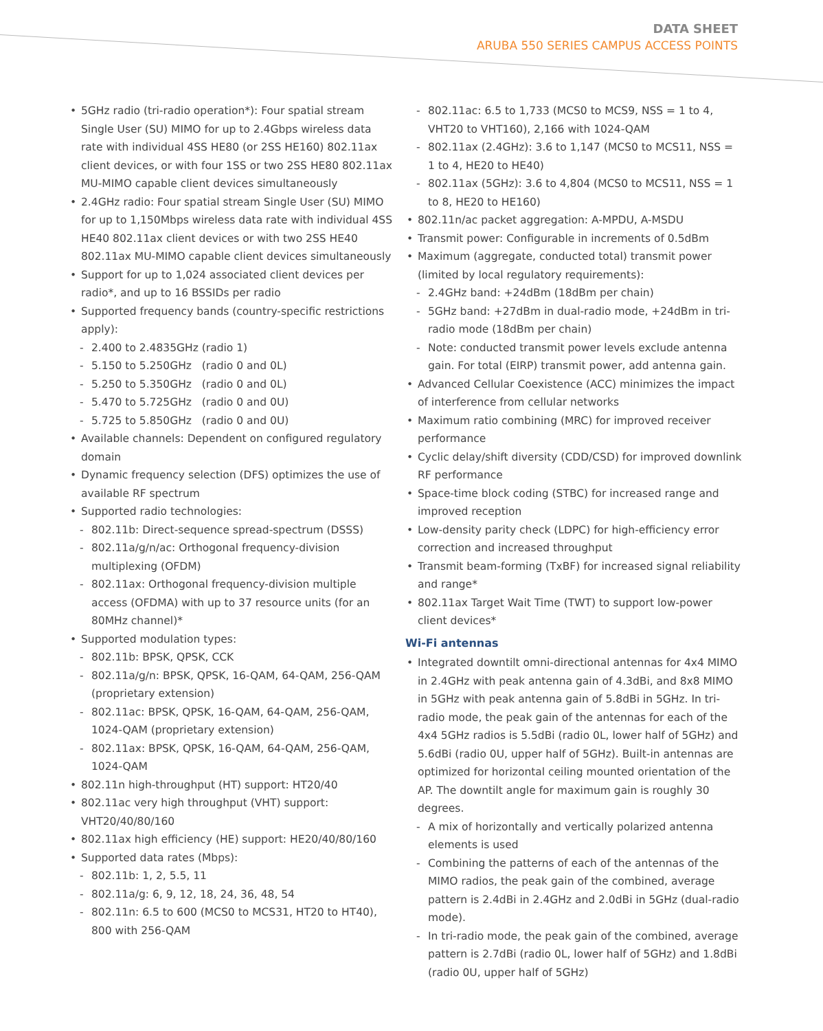DATA SHEET
ARUBA 550 SERIES CAMPUS ACCESS POINTS
• 5GHz radio (tri-radio operation*): Four spatial stream Single User (SU) MIMO for up to 2.4Gbps wireless data rate with individual 4SS HE80 (or 2SS HE160) 802.11ax client devices, or with four 1SS or two 2SS HE80 802.11ax MU-MIMO capable client devices simultaneously
• 2.4GHz radio: Four spatial stream Single User (SU) MIMO for up to 1,150Mbps wireless data rate with individual 4SS HE40 802.11ax client devices or with two 2SS HE40 802.11ax MU-MIMO capable client devices simultaneously
• Support for up to 1,024 associated client devices per radio*, and up to 16 BSSIDs per radio
• Supported frequency bands (country-specific restrictions apply):
- 2.400 to 2.4835GHz (radio 1)
- 5.150 to 5.250GHz (radio 0 and 0L)
- 5.250 to 5.350GHz (radio 0 and 0L)
- 5.470 to 5.725GHz (radio 0 and 0U)
- 5.725 to 5.850GHz (radio 0 and 0U)
• Available channels: Dependent on configured regulatory domain
• Dynamic frequency selection (DFS) optimizes the use of available RF spectrum
• Supported radio technologies:
- 802.11b: Direct-sequence spread-spectrum (DSSS)
- 802.11a/g/n/ac: Orthogonal frequency-division multiplexing (OFDM)
- 802.11ax: Orthogonal frequency-division multiple access (OFDMA) with up to 37 resource units (for an 80MHz channel)*
• Supported modulation types:
- 802.11b: BPSK, QPSK, CCK
- 802.11a/g/n: BPSK, QPSK, 16-QAM, 64-QAM, 256-QAM (proprietary extension)
- 802.11ac: BPSK, QPSK, 16-QAM, 64-QAM, 256-QAM, 1024-QAM (proprietary extension)
- 802.11ax: BPSK, QPSK, 16-QAM, 64-QAM, 256-QAM, 1024-QAM
• 802.11n high-throughput (HT) support: HT20/40
• 802.11ac very high throughput (VHT) support: VHT20/40/80/160
• 802.11ax high efficiency (HE) support: HE20/40/80/160
• Supported data rates (Mbps):
- 802.11b: 1, 2, 5.5, 11
- 802.11a/g: 6, 9, 12, 18, 24, 36, 48, 54
- 802.11n: 6.5 to 600 (MCS0 to MCS31, HT20 to HT40), 800 with 256-QAM
- 802.11ac: 6.5 to 1,733 (MCS0 to MCS9, NSS = 1 to 4, VHT20 to VHT160), 2,166 with 1024-QAM
- 802.11ax (2.4GHz): 3.6 to 1,147 (MCS0 to MCS11, NSS = 1 to 4, HE20 to HE40)
- 802.11ax (5GHz): 3.6 to 4,804 (MCS0 to MCS11, NSS = 1 to 8, HE20 to HE160)
• 802.11n/ac packet aggregation: A-MPDU, A-MSDU
• Transmit power: Configurable in increments of 0.5dBm
• Maximum (aggregate, conducted total) transmit power (limited by local regulatory requirements):
- 2.4GHz band: +24dBm (18dBm per chain)
- 5GHz band: +27dBm in dual-radio mode, +24dBm in tri-radio mode (18dBm per chain)
- Note: conducted transmit power levels exclude antenna gain. For total (EIRP) transmit power, add antenna gain.
• Advanced Cellular Coexistence (ACC) minimizes the impact of interference from cellular networks
• Maximum ratio combining (MRC) for improved receiver performance
• Cyclic delay/shift diversity (CDD/CSD) for improved downlink RF performance
• Space-time block coding (STBC) for increased range and improved reception
• Low-density parity check (LDPC) for high-efficiency error correction and increased throughput
• Transmit beam-forming (TxBF) for increased signal reliability and range*
• 802.11ax Target Wait Time (TWT) to support low-power client devices*
Wi-Fi antennas
• Integrated downtilt omni-directional antennas for 4x4 MIMO in 2.4GHz with peak antenna gain of 4.3dBi, and 8x8 MIMO in 5GHz with peak antenna gain of 5.8dBi in 5GHz. In tri-radio mode, the peak gain of the antennas for each of the 4x4 5GHz radios is 5.5dBi (radio 0L, lower half of 5GHz) and 5.6dBi (radio 0U, upper half of 5GHz). Built-in antennas are optimized for horizontal ceiling mounted orientation of the AP. The downtilt angle for maximum gain is roughly 30 degrees.
- A mix of horizontally and vertically polarized antenna elements is used
- Combining the patterns of each of the antennas of the MIMO radios, the peak gain of the combined, average pattern is 2.4dBi in 2.4GHz and 2.0dBi in 5GHz (dual-radio mode).
- In tri-radio mode, the peak gain of the combined, average pattern is 2.7dBi (radio 0L, lower half of 5GHz) and 1.8dBi (radio 0U, upper half of 5GHz)